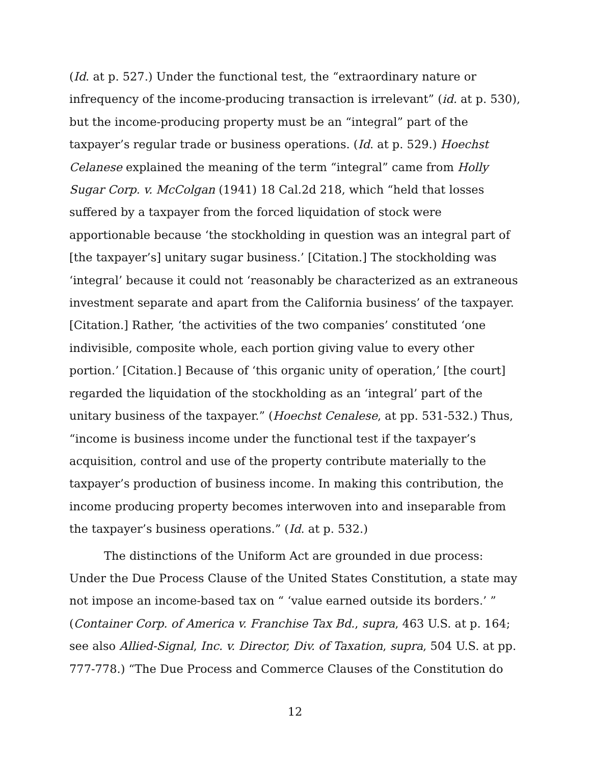(Id. at p. 527.) Under the functional test, the “extraordinary nature or infrequency of the income-producing transaction is irrelevant” (id. at p. 530), but the income-producing property must be an “integral” part of the taxpayer’s regular trade or business operations. (Id. at p. 529.) Hoechst Celanese explained the meaning of the term “integral” came from Holly Sugar Corp. v. McColgan (1941) 18 Cal.2d 218, which “held that losses suffered by a taxpayer from the forced liquidation of stock were apportionable because ‘the stockholding in question was an integral part of [the taxpayer’s] unitary sugar business.’ [Citation.] The stockholding was ‘integral’ because it could not ‘reasonably be characterized as an extraneous investment separate and apart from the California business’ of the taxpayer. [Citation.] Rather, ‘the activities of the two companies’ constituted ‘one indivisible, composite whole, each portion giving value to every other portion.’ [Citation.] Because of ‘this organic unity of operation,’ [the court] regarded the liquidation of the stockholding as an ‘integral’ part of the unitary business of the taxpayer.” (Hoechst Cenalese, at pp. 531-532.) Thus, “income is business income under the functional test if the taxpayer’s acquisition, control and use of the property contribute materially to the taxpayer’s production of business income. In making this contribution, the income producing property becomes interwoven into and inseparable from the taxpayer’s business operations.” (Id. at p. 532.)
The distinctions of the Uniform Act are grounded in due process: Under the Due Process Clause of the United States Constitution, a state may not impose an income-based tax on “ ‘value earned outside its borders.’ ” (Container Corp. of America v. Franchise Tax Bd., supra, 463 U.S. at p. 164; see also Allied-Signal, Inc. v. Director, Div. of Taxation, supra, 504 U.S. at pp. 777-778.) “The Due Process and Commerce Clauses of the Constitution do
12